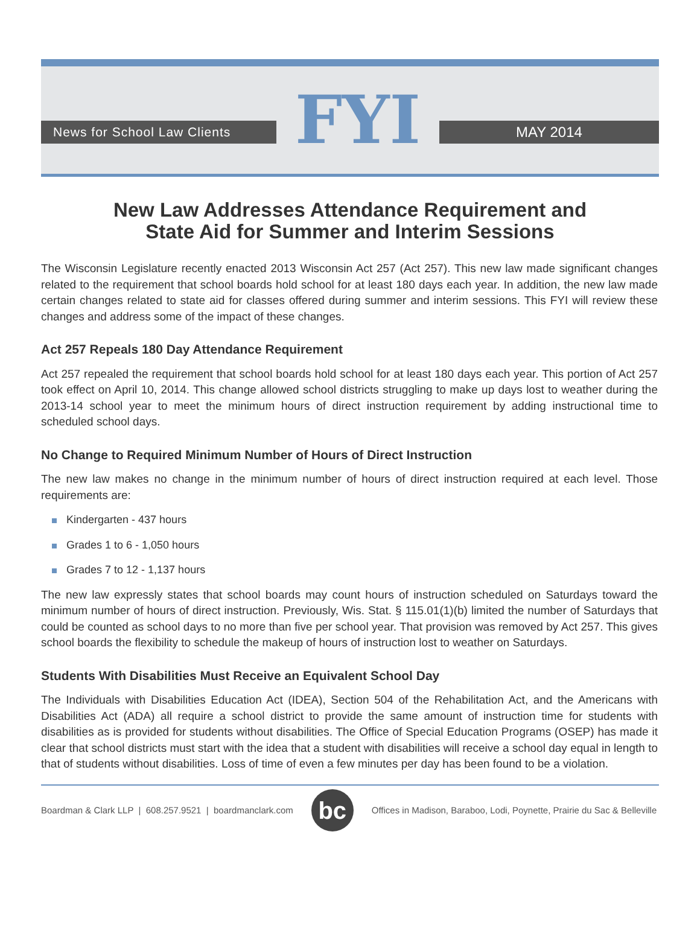News for School Law Clients
FYI
MAY 2014
New Law Addresses Attendance Requirement and
State Aid for Summer and Interim Sessions
The Wisconsin Legislature recently enacted 2013 Wisconsin Act 257 (Act 257). This new law made significant changes related to the requirement that school boards hold school for at least 180 days each year. In addition, the new law made certain changes related to state aid for classes offered during summer and interim sessions. This FYI will review these changes and address some of the impact of these changes.
Act 257 Repeals 180 Day Attendance Requirement
Act 257 repealed the requirement that school boards hold school for at least 180 days each year. This portion of Act 257 took effect on April 10, 2014. This change allowed school districts struggling to make up days lost to weather during the 2013-14 school year to meet the minimum hours of direct instruction requirement by adding instructional time to scheduled school days.
No Change to Required Minimum Number of Hours of Direct Instruction
The new law makes no change in the minimum number of hours of direct instruction required at each level. Those requirements are:
Kindergarten - 437 hours
Grades 1 to 6 - 1,050 hours
Grades 7 to 12 - 1,137 hours
The new law expressly states that school boards may count hours of instruction scheduled on Saturdays toward the minimum number of hours of direct instruction. Previously, Wis. Stat. § 115.01(1)(b) limited the number of Saturdays that could be counted as school days to no more than five per school year. That provision was removed by Act 257. This gives school boards the flexibility to schedule the makeup of hours of instruction lost to weather on Saturdays.
Students With Disabilities Must Receive an Equivalent School Day
The Individuals with Disabilities Education Act (IDEA), Section 504 of the Rehabilitation Act, and the Americans with Disabilities Act (ADA) all require a school district to provide the same amount of instruction time for students with disabilities as is provided for students without disabilities. The Office of Special Education Programs (OSEP) has made it clear that school districts must start with the idea that a student with disabilities will receive a school day equal in length to that of students without disabilities. Loss of time of even a few minutes per day has been found to be a violation.
Boardman & Clark LLP | 608.257.9521 | boardmanclark.com
bc
Offices in Madison, Baraboo, Lodi, Poynette, Prairie du Sac & Belleville